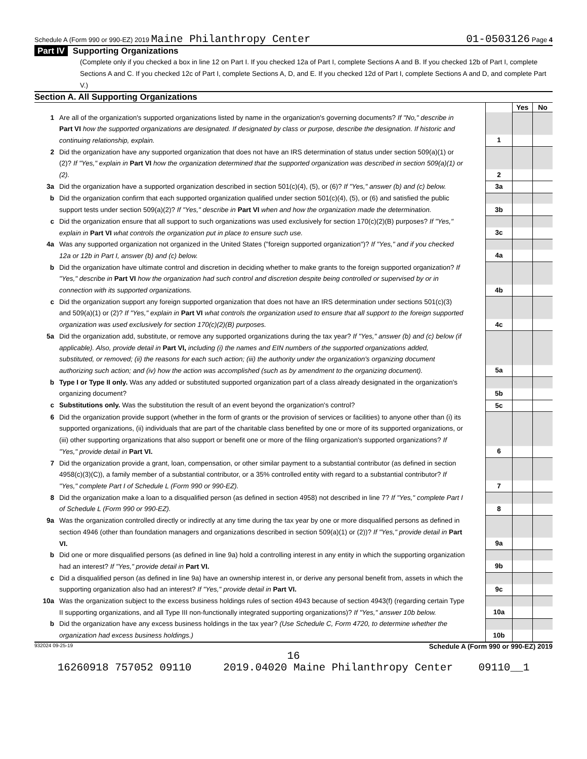Schedule A (Form 990 or 990-EZ) 2019 Maine Philanthropy Center
01-0503126 Page 4
Part IV Supporting Organizations
(Complete only if you checked a box in line 12 on Part I. If you checked 12a of Part I, complete Sections A and B. If you checked 12b of Part I, complete Sections A and C. If you checked 12c of Part I, complete Sections A, D, and E. If you checked 12d of Part I, complete Sections A and D, and complete Part V.)
Section A. All Supporting Organizations
| | | | Yes | No |
| 1 | Are all of the organization's supported organizations listed by name in the organization's governing documents? If "No," describe in Part VI how the supported organizations are designated. If designated by class or purpose, describe the designation. If historic and continuing relationship, explain. | 1 | | |
| 2 | Did the organization have any supported organization that does not have an IRS determination of status under section 509(a)(1) or (2)? If "Yes," explain in Part VI how the organization determined that the supported organization was described in section 509(a)(1) or (2). | 2 | | |
| 3a | Did the organization have a supported organization described in section 501(c)(4), (5), or (6)? If "Yes," answer (b) and (c) below. | 3a | | |
| b | Did the organization confirm that each supported organization qualified under section 501(c)(4), (5), or (6) and satisfied the public support tests under section 509(a)(2)? If "Yes," describe in Part VI when and how the organization made the determination. | 3b | | |
| c | Did the organization ensure that all support to such organizations was used exclusively for section 170(c)(2)(B) purposes? If "Yes," explain in Part VI what controls the organization put in place to ensure such use. | 3c | | |
| 4a | Was any supported organization not organized in the United States ("foreign supported organization")? If "Yes," and if you checked 12a or 12b in Part I, answer (b) and (c) below. | 4a | | |
| b | Did the organization have ultimate control and discretion in deciding whether to make grants to the foreign supported organization? If "Yes," describe in Part VI how the organization had such control and discretion despite being controlled or supervised by or in connection with its supported organizations. | 4b | | |
| c | Did the organization support any foreign supported organization that does not have an IRS determination under sections 501(c)(3) and 509(a)(1) or (2)? If "Yes," explain in Part VI what controls the organization used to ensure that all support to the foreign supported organization was used exclusively for section 170(c)(2)(B) purposes. | 4c | | |
| 5a | Did the organization add, substitute, or remove any supported organizations during the tax year? If "Yes," answer (b) and (c) below (if applicable). Also, provide detail in Part VI, including (i) the names and EIN numbers of the supported organizations added, substituted, or removed; (ii) the reasons for each such action; (iii) the authority under the organization's organizing document authorizing such action; and (iv) how the action was accomplished (such as by amendment to the organizing document). | 5a | | |
| b | Type I or Type II only. Was any added or substituted supported organization part of a class already designated in the organization's organizing document? | 5b | | |
| c | Substitutions only. Was the substitution the result of an event beyond the organization's control? | 5c | | |
| 6 | Did the organization provide support (whether in the form of grants or the provision of services or facilities) to anyone other than (i) its supported organizations, (ii) individuals that are part of the charitable class benefited by one or more of its supported organizations, or (iii) other supporting organizations that also support or benefit one or more of the filing organization's supported organizations? If "Yes," provide detail in Part VI. | 6 | | |
| 7 | Did the organization provide a grant, loan, compensation, or other similar payment to a substantial contributor (as defined in section 4958(c)(3)(C)), a family member of a substantial contributor, or a 35% controlled entity with regard to a substantial contributor? If "Yes," complete Part I of Schedule L (Form 990 or 990-EZ). | 7 | | |
| 8 | Did the organization make a loan to a disqualified person (as defined in section 4958) not described in line 7? If "Yes," complete Part I of Schedule L (Form 990 or 990-EZ). | 8 | | |
| 9a | Was the organization controlled directly or indirectly at any time during the tax year by one or more disqualified persons as defined in section 4946 (other than foundation managers and organizations described in section 509(a)(1) or (2))? If "Yes," provide detail in Part VI. | 9a | | |
| b | Did one or more disqualified persons (as defined in line 9a) hold a controlling interest in any entity in which the supporting organization had an interest? If "Yes," provide detail in Part VI. | 9b | | |
| c | Did a disqualified person (as defined in line 9a) have an ownership interest in, or derive any personal benefit from, assets in which the supporting organization also had an interest? If "Yes," provide detail in Part VI. | 9c | | |
| 10a | Was the organization subject to the excess business holdings rules of section 4943 because of section 4943(f) (regarding certain Type II supporting organizations, and all Type III non-functionally integrated supporting organizations)? If "Yes," answer 10b below. | 10a | | |
| b | Did the organization have any excess business holdings in the tax year? (Use Schedule C, Form 4720, to determine whether the organization had excess business holdings.) | 10b | | |
932024 09-25-19 Schedule A (Form 990 or 990-EZ) 2019
16
16260918 757052 09110 2019.04020 Maine Philanthropy Center 09110__1